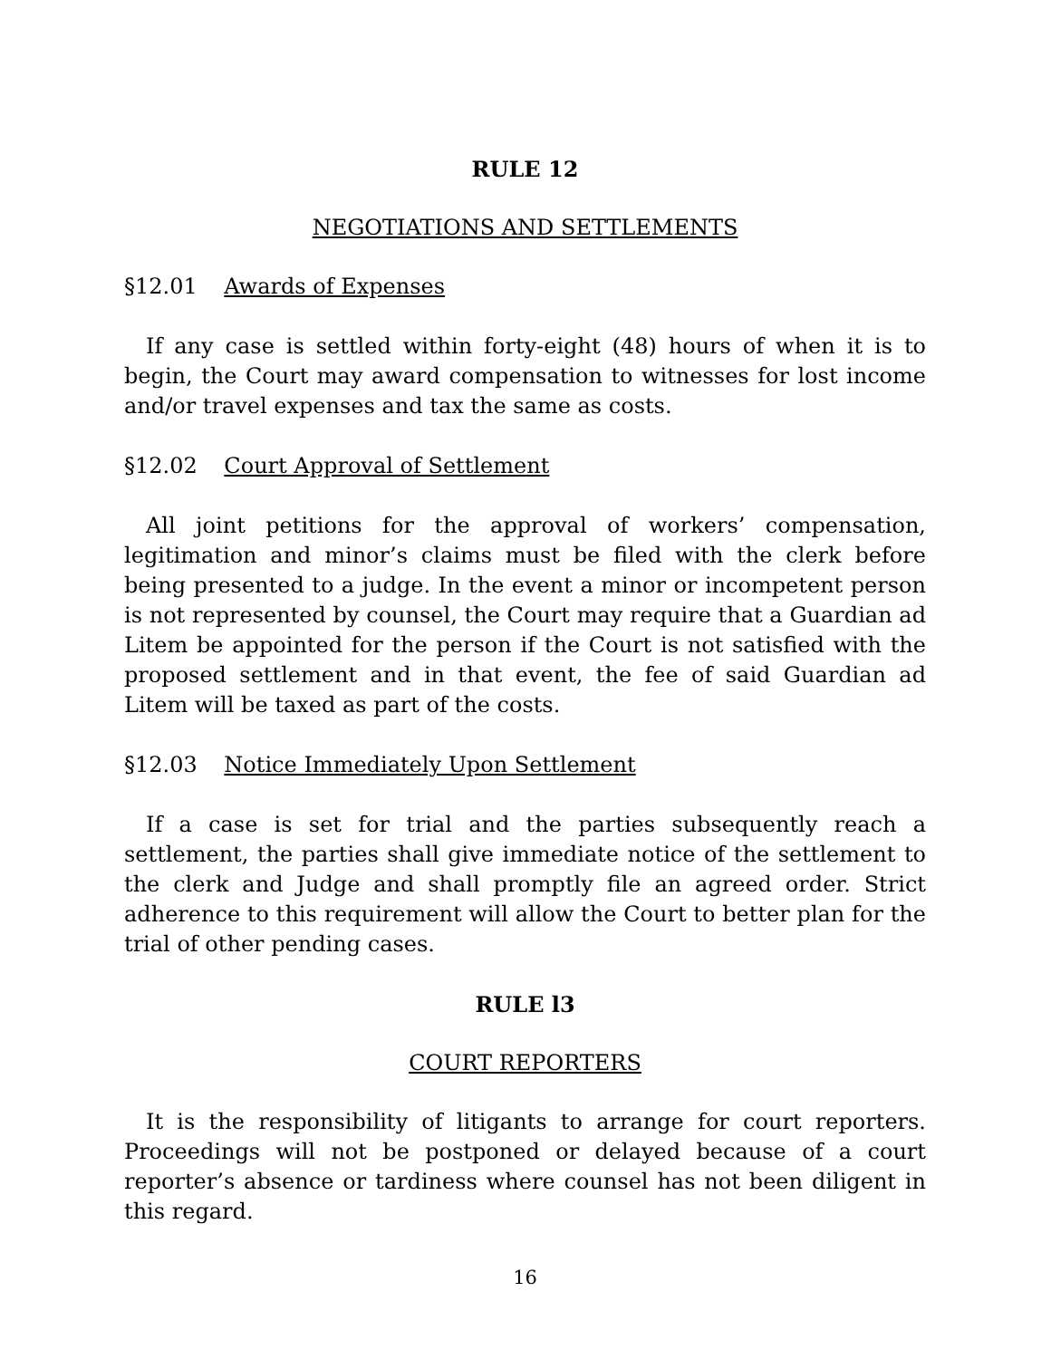RULE 12
NEGOTIATIONS AND SETTLEMENTS
§12.01 Awards of Expenses
If any case is settled within forty-eight (48) hours of when it is to begin, the Court may award compensation to witnesses for lost income and/or travel expenses and tax the same as costs.
§12.02 Court Approval of Settlement
All joint petitions for the approval of workers’ compensation, legitimation and minor’s claims must be filed with the clerk before being presented to a judge. In the event a minor or incompetent person is not represented by counsel, the Court may require that a Guardian ad Litem be appointed for the person if the Court is not satisfied with the proposed settlement and in that event, the fee of said Guardian ad Litem will be taxed as part of the costs.
§12.03 Notice Immediately Upon Settlement
If a case is set for trial and the parties subsequently reach a settlement, the parties shall give immediate notice of the settlement to the clerk and Judge and shall promptly file an agreed order. Strict adherence to this requirement will allow the Court to better plan for the trial of other pending cases.
RULE l3
COURT REPORTERS
It is the responsibility of litigants to arrange for court reporters. Proceedings will not be postponed or delayed because of a court reporter’s absence or tardiness where counsel has not been diligent in this regard.
16